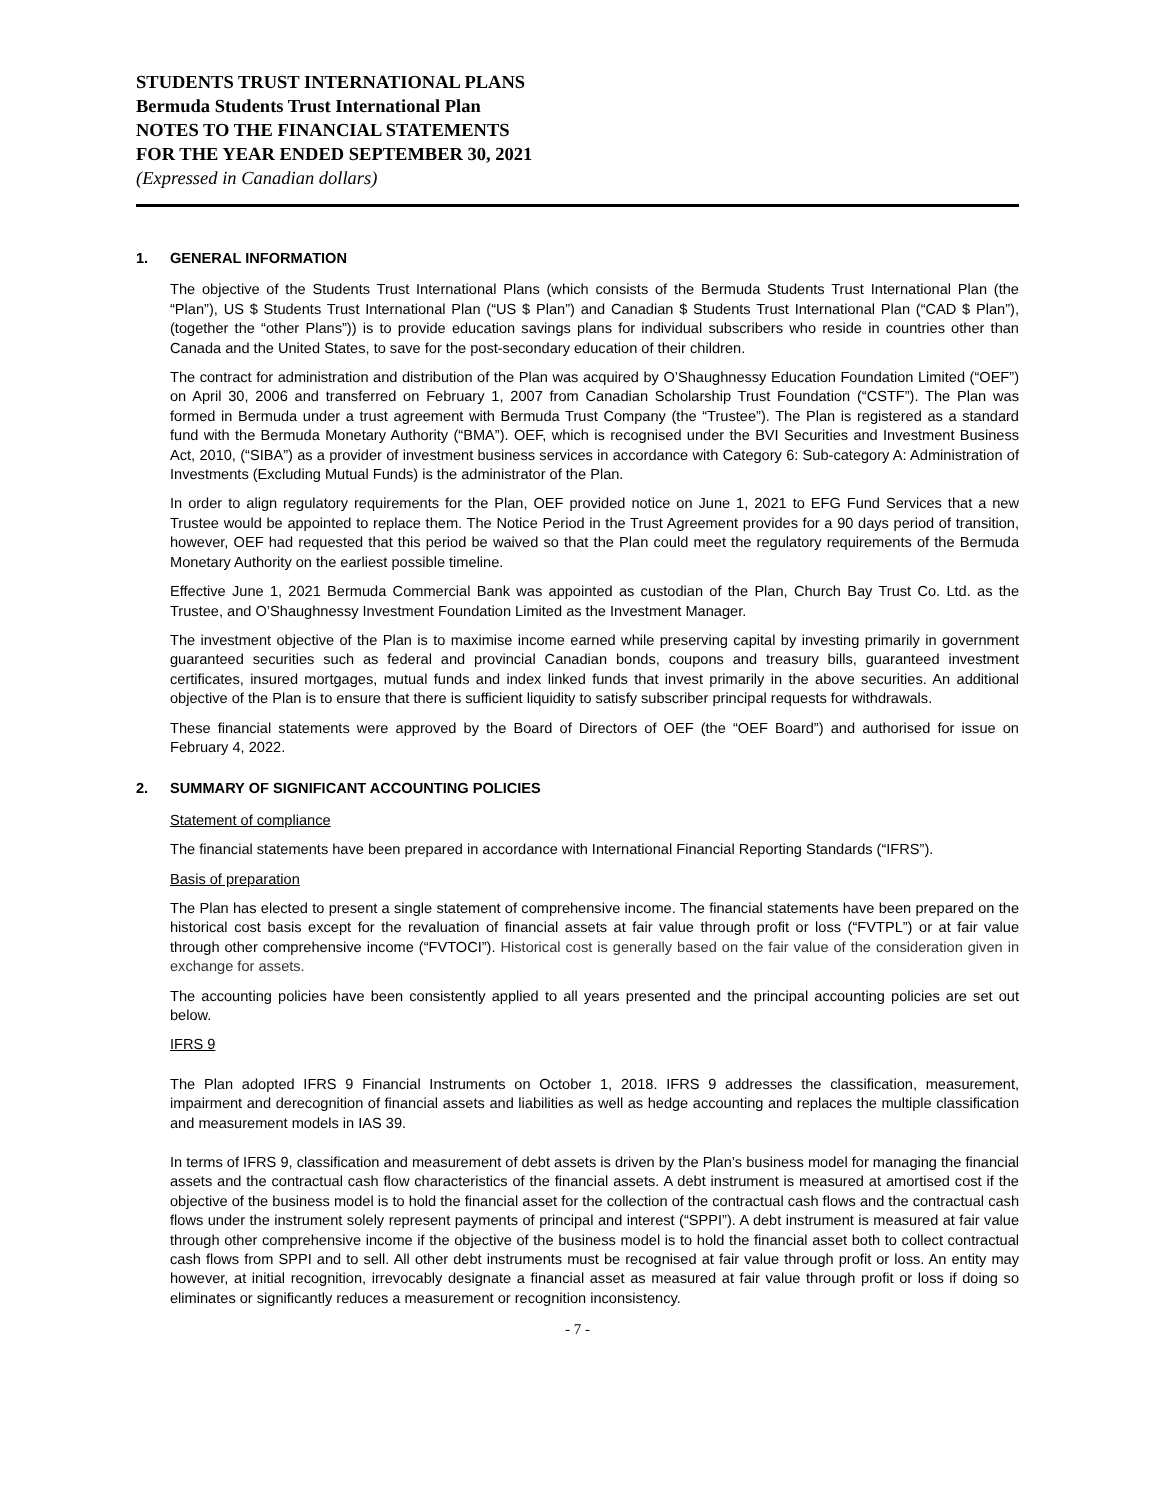STUDENTS TRUST INTERNATIONAL PLANS
Bermuda Students Trust International Plan
NOTES TO THE FINANCIAL STATEMENTS
FOR THE YEAR ENDED SEPTEMBER 30, 2021
(Expressed in Canadian dollars)
1. GENERAL INFORMATION
The objective of the Students Trust International Plans (which consists of the Bermuda Students Trust International Plan (the “Plan”), US $ Students Trust International Plan (“US $ Plan”) and Canadian $ Students Trust International Plan (“CAD $ Plan”), (together the “other Plans”)) is to provide education savings plans for individual subscribers who reside in countries other than Canada and the United States, to save for the post-secondary education of their children.
The contract for administration and distribution of the Plan was acquired by O’Shaughnessy Education Foundation Limited (“OEF”) on April 30, 2006 and transferred on February 1, 2007 from Canadian Scholarship Trust Foundation (“CSTF”). The Plan was formed in Bermuda under a trust agreement with Bermuda Trust Company (the “Trustee”). The Plan is registered as a standard fund with the Bermuda Monetary Authority (“BMA”). OEF, which is recognised under the BVI Securities and Investment Business Act, 2010, (“SIBA”) as a provider of investment business services in accordance with Category 6: Sub-category A: Administration of Investments (Excluding Mutual Funds) is the administrator of the Plan.
In order to align regulatory requirements for the Plan, OEF provided notice on June 1, 2021 to EFG Fund Services that a new Trustee would be appointed to replace them. The Notice Period in the Trust Agreement provides for a 90 days period of transition, however, OEF had requested that this period be waived so that the Plan could meet the regulatory requirements of the Bermuda Monetary Authority on the earliest possible timeline.
Effective June 1, 2021 Bermuda Commercial Bank was appointed as custodian of the Plan, Church Bay Trust Co. Ltd. as the Trustee, and O’Shaughnessy Investment Foundation Limited as the Investment Manager.
The investment objective of the Plan is to maximise income earned while preserving capital by investing primarily in government guaranteed securities such as federal and provincial Canadian bonds, coupons and treasury bills, guaranteed investment certificates, insured mortgages, mutual funds and index linked funds that invest primarily in the above securities. An additional objective of the Plan is to ensure that there is sufficient liquidity to satisfy subscriber principal requests for withdrawals.
These financial statements were approved by the Board of Directors of OEF (the “OEF Board”) and authorised for issue on February 4, 2022.
2. SUMMARY OF SIGNIFICANT ACCOUNTING POLICIES
Statement of compliance
The financial statements have been prepared in accordance with International Financial Reporting Standards (“IFRS”).
Basis of preparation
The Plan has elected to present a single statement of comprehensive income. The financial statements have been prepared on the historical cost basis except for the revaluation of financial assets at fair value through profit or loss (“FVTPL”) or at fair value through other comprehensive income (“FVTOCI”). Historical cost is generally based on the fair value of the consideration given in exchange for assets.
The accounting policies have been consistently applied to all years presented and the principal accounting policies are set out below.
IFRS 9
The Plan adopted IFRS 9 Financial Instruments on October 1, 2018. IFRS 9 addresses the classification, measurement, impairment and derecognition of financial assets and liabilities as well as hedge accounting and replaces the multiple classification and measurement models in IAS 39.
In terms of IFRS 9, classification and measurement of debt assets is driven by the Plan’s business model for managing the financial assets and the contractual cash flow characteristics of the financial assets. A debt instrument is measured at amortised cost if the objective of the business model is to hold the financial asset for the collection of the contractual cash flows and the contractual cash flows under the instrument solely represent payments of principal and interest (“SPPI”). A debt instrument is measured at fair value through other comprehensive income if the objective of the business model is to hold the financial asset both to collect contractual cash flows from SPPI and to sell. All other debt instruments must be recognised at fair value through profit or loss. An entity may however, at initial recognition, irrevocably designate a financial asset as measured at fair value through profit or loss if doing so eliminates or significantly reduces a measurement or recognition inconsistency.
- 7 -